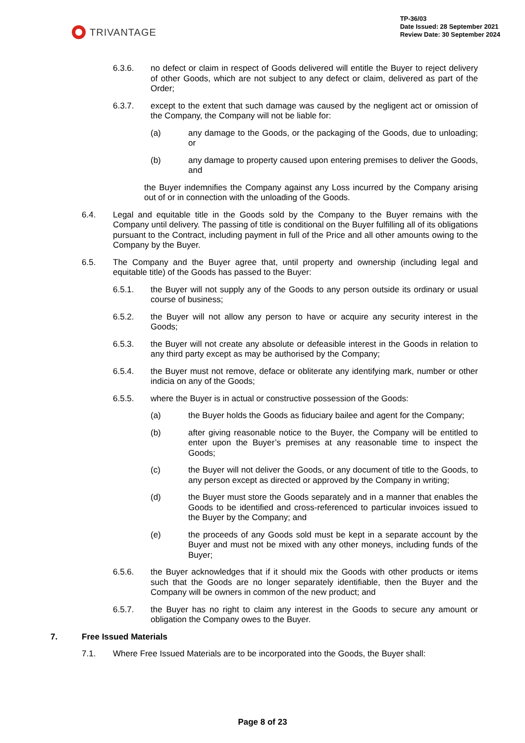TRIVANTAGE
TP-36/03
Date Issued: 28 September 2021
Review Date: 30 September 2024
6.3.6. no defect or claim in respect of Goods delivered will entitle the Buyer to reject delivery of other Goods, which are not subject to any defect or claim, delivered as part of the Order;
6.3.7. except to the extent that such damage was caused by the negligent act or omission of the Company, the Company will not be liable for:
(a) any damage to the Goods, or the packaging of the Goods, due to unloading; or
(b) any damage to property caused upon entering premises to deliver the Goods, and
the Buyer indemnifies the Company against any Loss incurred by the Company arising out of or in connection with the unloading of the Goods.
6.4. Legal and equitable title in the Goods sold by the Company to the Buyer remains with the Company until delivery. The passing of title is conditional on the Buyer fulfilling all of its obligations pursuant to the Contract, including payment in full of the Price and all other amounts owing to the Company by the Buyer.
6.5. The Company and the Buyer agree that, until property and ownership (including legal and equitable title) of the Goods has passed to the Buyer:
6.5.1. the Buyer will not supply any of the Goods to any person outside its ordinary or usual course of business;
6.5.2. the Buyer will not allow any person to have or acquire any security interest in the Goods;
6.5.3. the Buyer will not create any absolute or defeasible interest in the Goods in relation to any third party except as may be authorised by the Company;
6.5.4. the Buyer must not remove, deface or obliterate any identifying mark, number or other indicia on any of the Goods;
6.5.5. where the Buyer is in actual or constructive possession of the Goods:
(a) the Buyer holds the Goods as fiduciary bailee and agent for the Company;
(b) after giving reasonable notice to the Buyer, the Company will be entitled to enter upon the Buyer’s premises at any reasonable time to inspect the Goods;
(c) the Buyer will not deliver the Goods, or any document of title to the Goods, to any person except as directed or approved by the Company in writing;
(d) the Buyer must store the Goods separately and in a manner that enables the Goods to be identified and cross-referenced to particular invoices issued to the Buyer by the Company; and
(e) the proceeds of any Goods sold must be kept in a separate account by the Buyer and must not be mixed with any other moneys, including funds of the Buyer;
6.5.6. the Buyer acknowledges that if it should mix the Goods with other products or items such that the Goods are no longer separately identifiable, then the Buyer and the Company will be owners in common of the new product; and
6.5.7. the Buyer has no right to claim any interest in the Goods to secure any amount or obligation the Company owes to the Buyer.
7. Free Issued Materials
7.1. Where Free Issued Materials are to be incorporated into the Goods, the Buyer shall:
Page 8 of 23